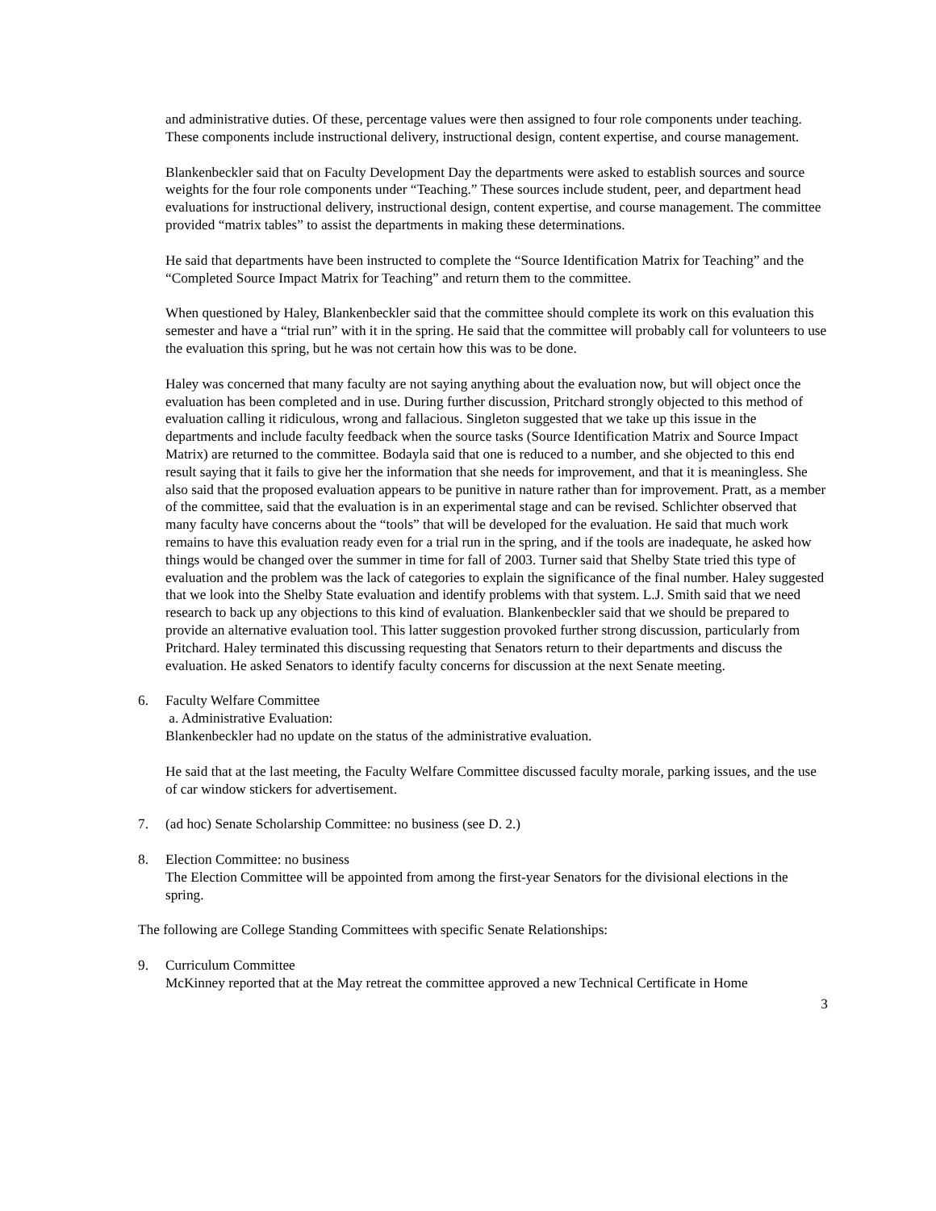and administrative duties. Of these, percentage values were then assigned to four role components under teaching. These components include instructional delivery, instructional design, content expertise, and course management.
Blankenbeckler said that on Faculty Development Day the departments were asked to establish sources and source weights for the four role components under “Teaching.” These sources include student, peer, and department head evaluations for instructional delivery, instructional design, content expertise, and course management. The committee provided “matrix tables” to assist the departments in making these determinations.
He said that departments have been instructed to complete the “Source Identification Matrix for Teaching” and the “Completed Source Impact Matrix for Teaching” and return them to the committee.
When questioned by Haley, Blankenbeckler said that the committee should complete its work on this evaluation this semester and have a “trial run” with it in the spring. He said that the committee will probably call for volunteers to use the evaluation this spring, but he was not certain how this was to be done.
Haley was concerned that many faculty are not saying anything about the evaluation now, but will object once the evaluation has been completed and in use. During further discussion, Pritchard strongly objected to this method of evaluation calling it ridiculous, wrong and fallacious. Singleton suggested that we take up this issue in the departments and include faculty feedback when the source tasks (Source Identification Matrix and Source Impact Matrix) are returned to the committee. Bodayla said that one is reduced to a number, and she objected to this end result saying that it fails to give her the information that she needs for improvement, and that it is meaningless. She also said that the proposed evaluation appears to be punitive in nature rather than for improvement. Pratt, as a member of the committee, said that the evaluation is in an experimental stage and can be revised. Schlichter observed that many faculty have concerns about the “tools” that will be developed for the evaluation. He said that much work remains to have this evaluation ready even for a trial run in the spring, and if the tools are inadequate, he asked how things would be changed over the summer in time for fall of 2003. Turner said that Shelby State tried this type of evaluation and the problem was the lack of categories to explain the significance of the final number. Haley suggested that we look into the Shelby State evaluation and identify problems with that system. L.J. Smith said that we need research to back up any objections to this kind of evaluation. Blankenbeckler said that we should be prepared to provide an alternative evaluation tool. This latter suggestion provoked further strong discussion, particularly from Pritchard. Haley terminated this discussing requesting that Senators return to their departments and discuss the evaluation. He asked Senators to identify faculty concerns for discussion at the next Senate meeting.
6. Faculty Welfare Committee
a. Administrative Evaluation:
Blankenbeckler had no update on the status of the administrative evaluation.
He said that at the last meeting, the Faculty Welfare Committee discussed faculty morale, parking issues, and the use of car window stickers for advertisement.
7. (ad hoc) Senate Scholarship Committee: no business (see D. 2.)
8. Election Committee: no business
The Election Committee will be appointed from among the first-year Senators for the divisional elections in the spring.
The following are College Standing Committees with specific Senate Relationships:
9. Curriculum Committee
McKinney reported that at the May retreat the committee approved a new Technical Certificate in Home
3